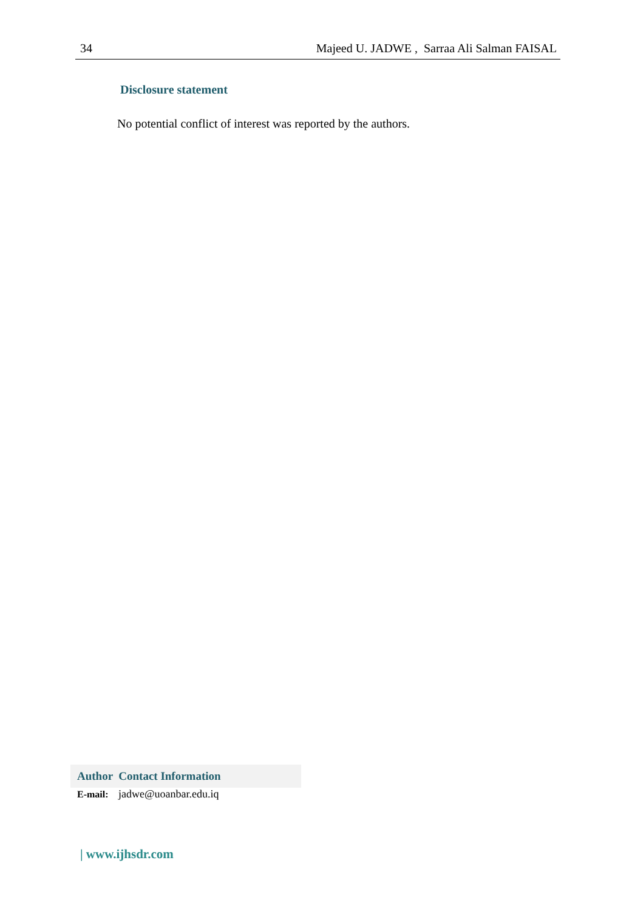34 Majeed U. JADWE , Sarraa Ali Salman FAISAL
Disclosure statement
No potential conflict of interest was reported by the authors.
Author Contact Information
E-mail: jadwe@uoanbar.edu.iq
| www.ijhsdr.com